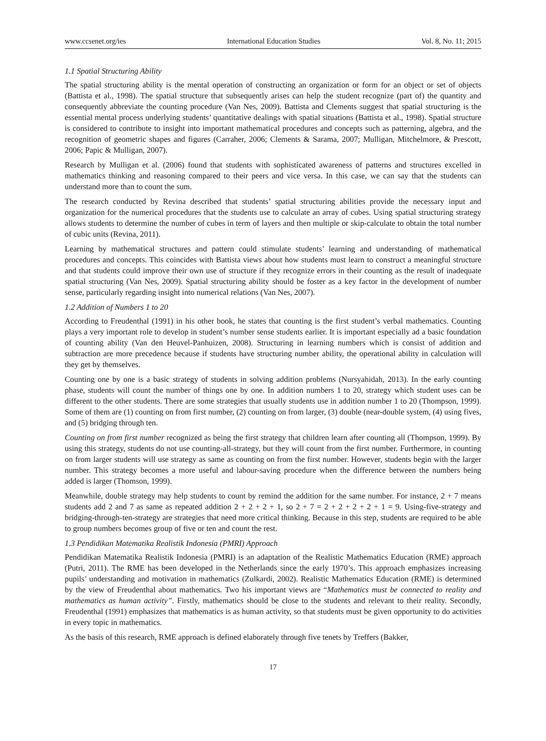www.ccsenet.org/ies International Education Studies Vol. 8, No. 11; 2015
1.1 Spatial Structuring Ability
The spatial structuring ability is the mental operation of constructing an organization or form for an object or set of objects (Battista et al., 1998). The spatial structure that subsequently arises can help the student recognize (part of) the quantity and consequently abbreviate the counting procedure (Van Nes, 2009). Battista and Clements suggest that spatial structuring is the essential mental process underlying students’ quantitative dealings with spatial situations (Battista et al., 1998). Spatial structure is considered to contribute to insight into important mathematical procedures and concepts such as patterning, algebra, and the recognition of geometric shapes and figures (Carraher, 2006; Clements & Sarama, 2007; Mulligan, Mitchelmore, & Prescott, 2006; Papic & Mulligan, 2007).
Research by Mulligan et al. (2006) found that students with sophisticated awareness of patterns and structures excelled in mathematics thinking and reasoning compared to their peers and vice versa. In this case, we can say that the students can understand more than to count the sum.
The research conducted by Revina described that students’ spatial structuring abilities provide the necessary input and organization for the numerical procedures that the students use to calculate an array of cubes. Using spatial structuring strategy allows students to determine the number of cubes in term of layers and then multiple or skip-calculate to obtain the total number of cubic units (Revina, 2011).
Learning by mathematical structures and pattern could stimulate students’ learning and understanding of mathematical procedures and concepts. This coincides with Battista views about how students must learn to construct a meaningful structure and that students could improve their own use of structure if they recognize errors in their counting as the result of inadequate spatial structuring (Van Nes, 2009). Spatial structuring ability should be foster as a key factor in the development of number sense, particularly regarding insight into numerical relations (Van Nes, 2007).
1.2 Addition of Numbers 1 to 20
According to Freudenthal (1991) in his other book, he states that counting is the first student’s verbal mathematics. Counting plays a very important role to develop in student’s number sense students earlier. It is important especially ad a basic foundation of counting ability (Van den Heuvel-Panhuizen, 2008). Structuring in learning numbers which is consist of addition and subtraction are more precedence because if students have structuring number ability, the operational ability in calculation will they get by themselves.
Counting one by one is a basic strategy of students in solving addition problems (Nursyahidah, 2013). In the early counting phase, students will count the number of things one by one. In addition numbers 1 to 20, strategy which student uses can be different to the other students. There are some strategies that usually students use in addition number 1 to 20 (Thompson, 1999). Some of them are (1) counting on from first number, (2) counting on from larger, (3) double (near-double system, (4) using fives, and (5) bridging through ten.
Counting on from first number recognized as being the first strategy that children learn after counting all (Thompson, 1999). By using this strategy, students do not use counting-all-strategy, but they will count from the first number. Furthermore, in counting on from larger students will use strategy as same as counting on from the first number. However, students begin with the larger number. This strategy becomes a more useful and labour-saving procedure when the difference between the numbers being added is larger (Thomson, 1999).
Meanwhile, double strategy may help students to count by remind the addition for the same number. For instance, 2 + 7 means students add 2 and 7 as same as repeated addition 2 + 2 + 2 + 1, so 2 + 7 = 2 + 2 + 2 + 2 + 1 = 9. Using-five-strategy and bridging-through-ten-strategy are strategies that need more critical thinking. Because in this step, students are required to be able to group numbers becomes group of five or ten and count the rest.
1.3 Pendidikan Matematika Realistik Indonesia (PMRI) Approach
Pendidikan Matematika Realistik Indonesia (PMRI) is an adaptation of the Realistic Mathematics Education (RME) approach (Putri, 2011). The RME has been developed in the Netherlands since the early 1970’s. This approach emphasizes increasing pupils’ understanding and motivation in mathematics (Zulkardi, 2002). Realistic Mathematics Education (RME) is determined by the view of Freudenthal about mathematics. Two his important views are “Mathematics must be connected to reality and mathematics as human activity”. Firstly, mathematics should be close to the students and relevant to their reality. Secondly, Freudenthal (1991) emphasizes that mathematics is as human activity, so that students must be given opportunity to do activities in every topic in mathematics.
As the basis of this research, RME approach is defined elaborately through five tenets by Treffers (Bakker,
17